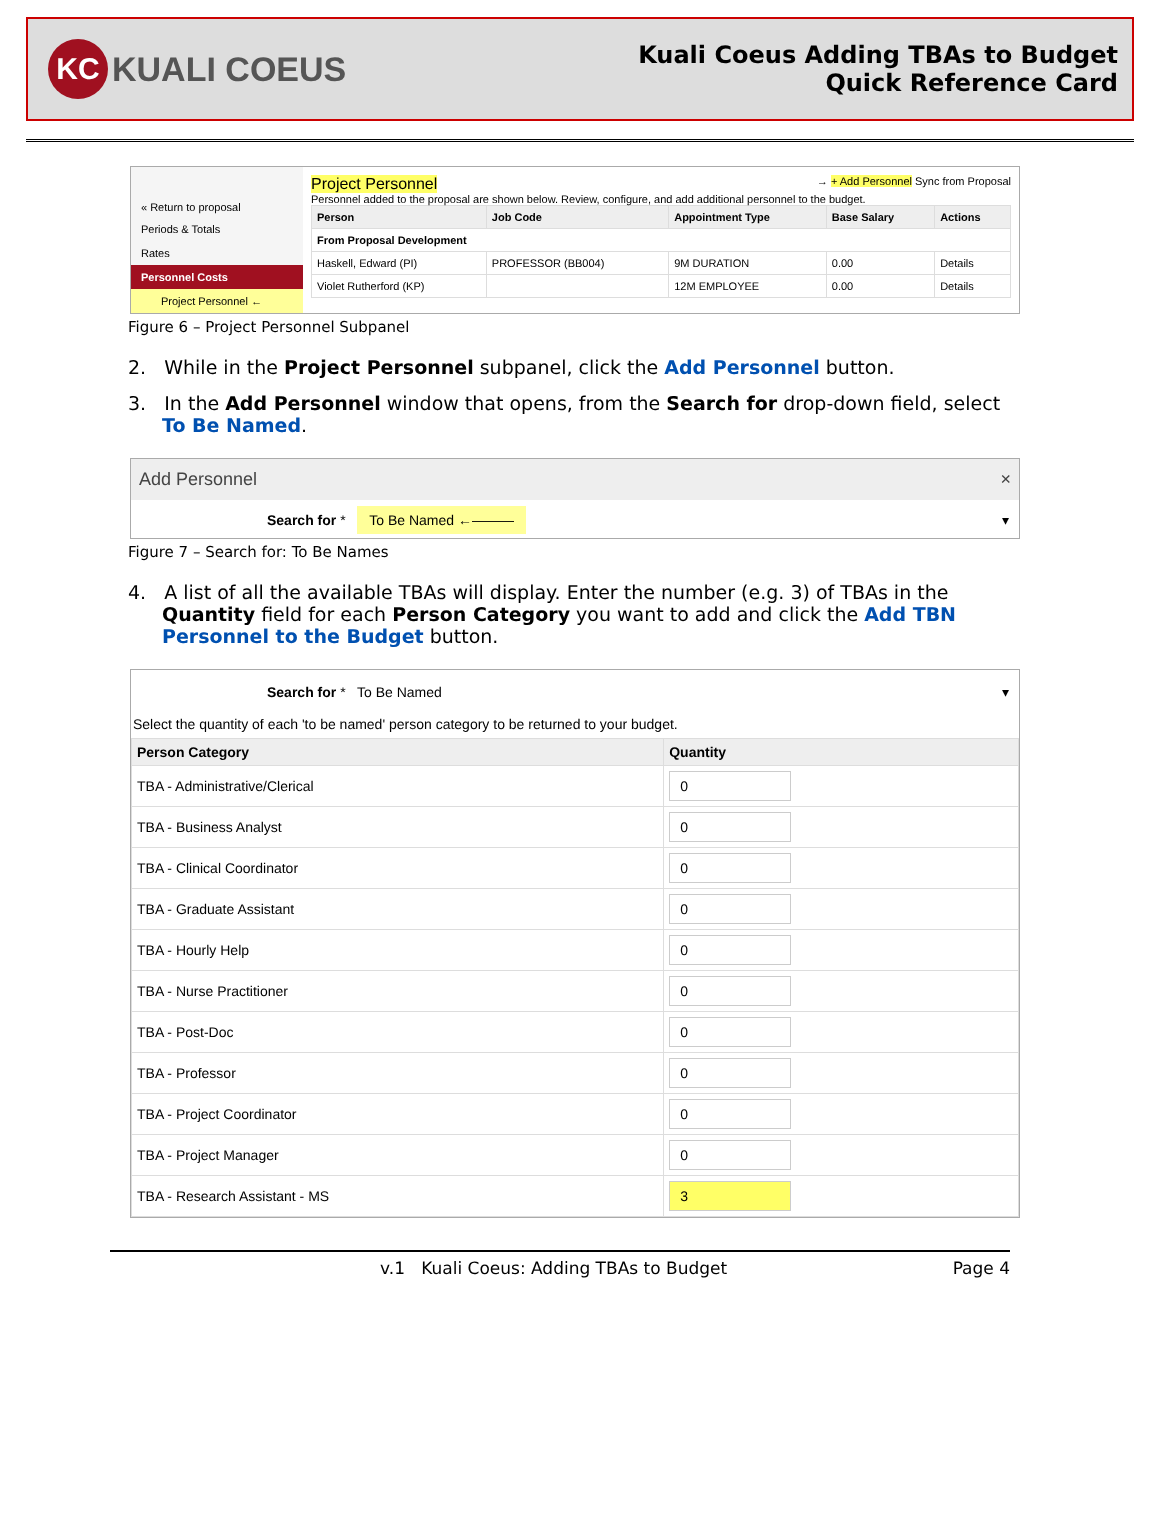KC KUALI COEUS
Kuali Coeus Adding TBAs to Budget
Quick Reference Card
« Return to proposal
Periods & Totals
Rates
Personnel Costs
Project Personnel ←
Project Personnel → + Add Personnel Sync from Proposal
Personnel added to the proposal are shown below. Review, configure, and add additional personnel to the budget.
| Person | Job Code | Appointment Type | Base Salary | Actions |
| --- | --- | --- | --- | --- |
| From Proposal Development | | | | |
| Haskell, Edward (PI) | PROFESSOR (BB004) | 9M DURATION | 0.00 | Details |
| Violet Rutherford (KP) | | 12M EMPLOYEE | 0.00 | Details |
Figure 6 – Project Personnel Subpanel
2. While in the Project Personnel subpanel, click the Add Personnel button.
3. In the Add Personnel window that opens, from the Search for drop-down field, select To Be Named.
Add Personnel ×
Search for * To Be Named ←——— ▾
Figure 7 – Search for: To Be Names
4. A list of all the available TBAs will display. Enter the number (e.g. 3) of TBAs in the Quantity field for each Person Category you want to add and click the Add TBN Personnel to the Budget button.
Search for * To Be Named ▾
Select the quantity of each 'to be named' person category to be returned to your budget.
| Person Category | Quantity |
| --- | --- |
| TBA - Administrative/Clerical | 0 |
| TBA - Business Analyst | 0 |
| TBA - Clinical Coordinator | 0 |
| TBA - Graduate Assistant | 0 |
| TBA - Hourly Help | 0 |
| TBA - Nurse Practitioner | 0 |
| TBA - Post-Doc | 0 |
| TBA - Professor | 0 |
| TBA - Project Coordinator | 0 |
| TBA - Project Manager | 0 |
| TBA - Research Assistant - MS | 3 |
v.1 Kuali Coeus: Adding TBAs to Budget Page 4